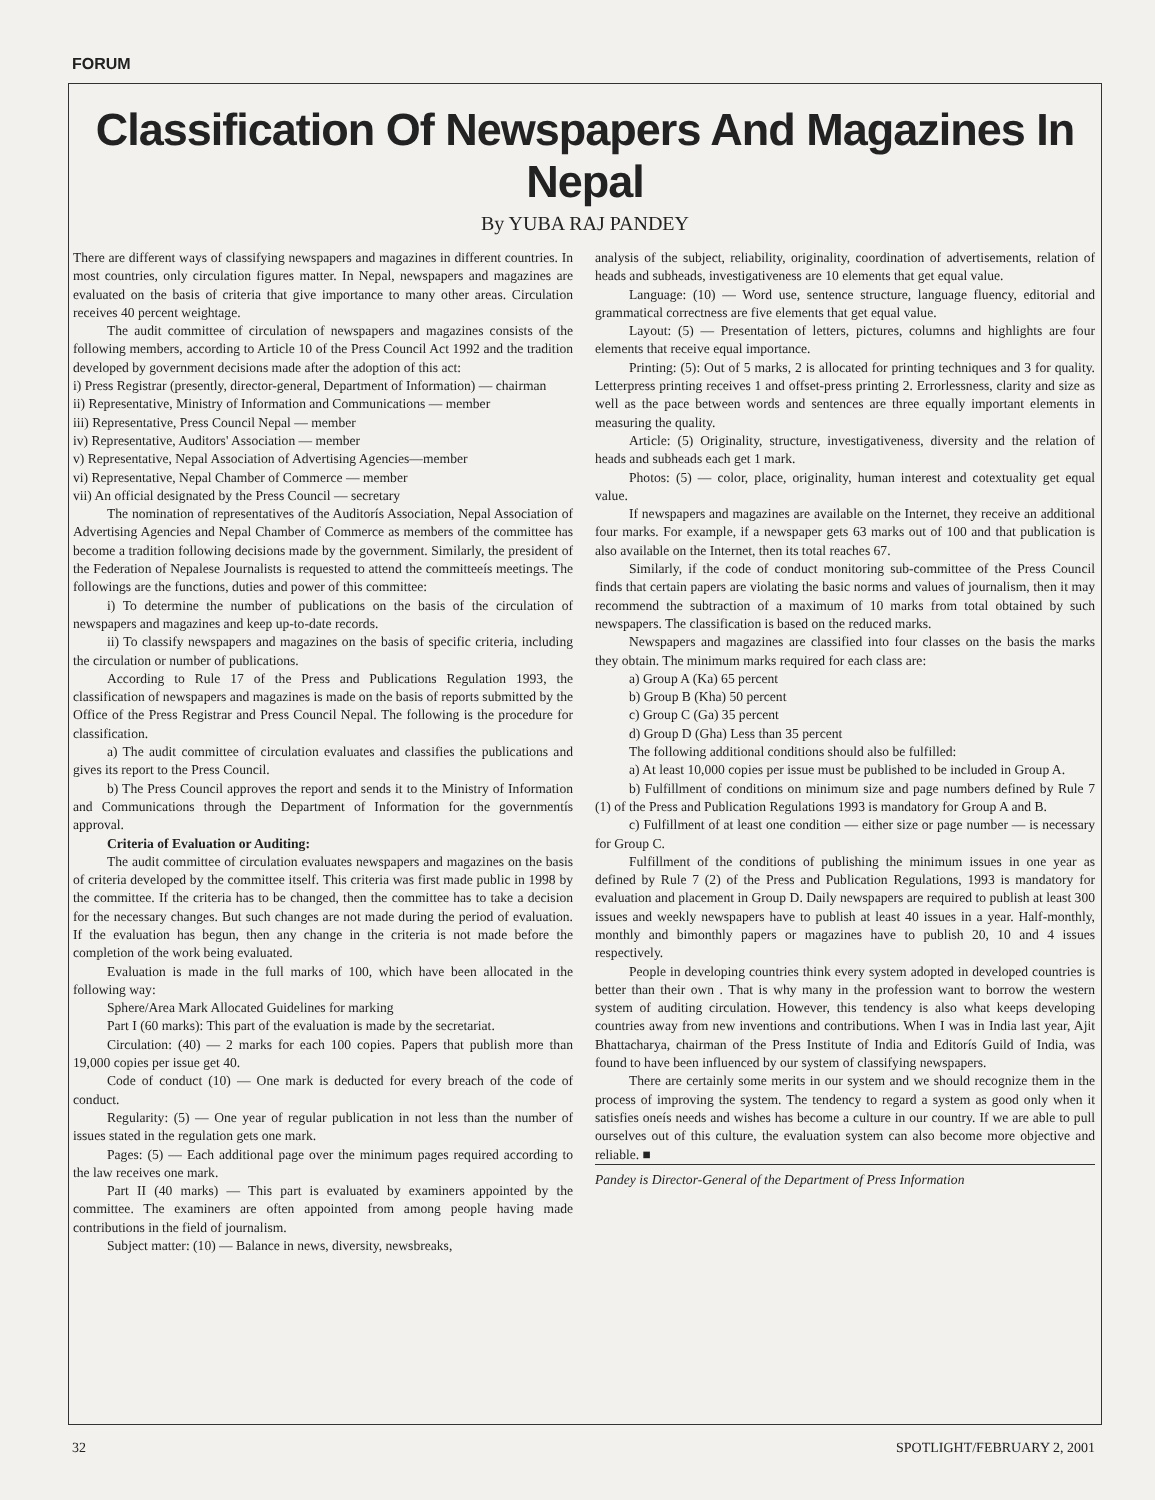FORUM
Classification Of Newspapers And Magazines In Nepal
By YUBA RAJ PANDEY
There are different ways of classifying newspapers and magazines in different countries. In most countries, only circulation figures matter. In Nepal, newspapers and magazines are evaluated on the basis of criteria that give importance to many other areas. Circulation receives 40 percent weightage.
The audit committee of circulation of newspapers and magazines consists of the following members, according to Article 10 of the Press Council Act 1992 and the tradition developed by government decisions made after the adoption of this act:
i) Press Registrar (presently, director-general, Department of Information) — chairman
ii) Representative, Ministry of Information and Communications — member
iii) Representative, Press Council Nepal — member
iv) Representative, Auditors' Association — member
v) Representative, Nepal Association of Advertising Agencies—member
vi) Representative, Nepal Chamber of Commerce — member
vii) An official designated by the Press Council — secretary
The nomination of representatives of the Auditorís Association, Nepal Association of Advertising Agencies and Nepal Chamber of Commerce as members of the committee has become a tradition following decisions made by the government. Similarly, the president of the Federation of Nepalese Journalists is requested to attend the committeeís meetings. The followings are the functions, duties and power of this committee:
i) To determine the number of publications on the basis of the circulation of newspapers and magazines and keep up-to-date records.
ii) To classify newspapers and magazines on the basis of specific criteria, including the circulation or number of publications.
According to Rule 17 of the Press and Publications Regulation 1993, the classification of newspapers and magazines is made on the basis of reports submitted by the Office of the Press Registrar and Press Council Nepal. The following is the procedure for classification.
a) The audit committee of circulation evaluates and classifies the publications and gives its report to the Press Council.
b) The Press Council approves the report and sends it to the Ministry of Information and Communications through the Department of Information for the governmentís approval.
Criteria of Evaluation or Auditing:
The audit committee of circulation evaluates newspapers and magazines on the basis of criteria developed by the committee itself. This criteria was first made public in 1998 by the committee. If the criteria has to be changed, then the committee has to take a decision for the necessary changes. But such changes are not made during the period of evaluation. If the evaluation has begun, then any change in the criteria is not made before the completion of the work being evaluated.
Evaluation is made in the full marks of 100, which have been allocated in the following way:
Sphere/Area Mark Allocated Guidelines for marking
Part I (60 marks): This part of the evaluation is made by the secretariat.
Circulation: (40) — 2 marks for each 100 copies. Papers that publish more than 19,000 copies per issue get 40.
Code of conduct (10) — One mark is deducted for every breach of the code of conduct.
Regularity: (5) — One year of regular publication in not less than the number of issues stated in the regulation gets one mark.
Pages: (5) — Each additional page over the minimum pages required according to the law receives one mark.
Part II (40 marks) — This part is evaluated by examiners appointed by the committee. The examiners are often appointed from among people having made contributions in the field of journalism.
Subject matter: (10) — Balance in news, diversity, newsbreaks,
analysis of the subject, reliability, originality, coordination of advertisements, relation of heads and subheads, investigativeness are 10 elements that get equal value.
Language: (10) — Word use, sentence structure, language fluency, editorial and grammatical correctness are five elements that get equal value.
Layout: (5) — Presentation of letters, pictures, columns and highlights are four elements that receive equal importance.
Printing: (5): Out of 5 marks, 2 is allocated for printing techniques and 3 for quality. Letterpress printing receives 1 and offset-press printing 2. Errorlessness, clarity and size as well as the pace between words and sentences are three equally important elements in measuring the quality.
Article: (5) Originality, structure, investigativeness, diversity and the relation of heads and subheads each get 1 mark.
Photos: (5) — color, place, originality, human interest and cotextuality get equal value.
If newspapers and magazines are available on the Internet, they receive an additional four marks. For example, if a newspaper gets 63 marks out of 100 and that publication is also available on the Internet, then its total reaches 67.
Similarly, if the code of conduct monitoring sub-committee of the Press Council finds that certain papers are violating the basic norms and values of journalism, then it may recommend the subtraction of a maximum of 10 marks from total obtained by such newspapers. The classification is based on the reduced marks.
Newspapers and magazines are classified into four classes on the basis the marks they obtain. The minimum marks required for each class are:
a) Group A (Ka) 65 percent
b) Group B (Kha) 50 percent
c) Group C (Ga) 35 percent
d) Group D (Gha) Less than 35 percent
The following additional conditions should also be fulfilled:
a) At least 10,000 copies per issue must be published to be included in Group A.
b) Fulfillment of conditions on minimum size and page numbers defined by Rule 7 (1) of the Press and Publication Regulations 1993 is mandatory for Group A and B.
c) Fulfillment of at least one condition — either size or page number — is necessary for Group C.
Fulfillment of the conditions of publishing the minimum issues in one year as defined by Rule 7 (2) of the Press and Publication Regulations, 1993 is mandatory for evaluation and placement in Group D. Daily newspapers are required to publish at least 300 issues and weekly newspapers have to publish at least 40 issues in a year. Half-monthly, monthly and bimonthly papers or magazines have to publish 20, 10 and 4 issues respectively.
People in developing countries think every system adopted in developed countries is better than their own . That is why many in the profession want to borrow the western system of auditing circulation. However, this tendency is also what keeps developing countries away from new inventions and contributions. When I was in India last year, Ajit Bhattacharya, chairman of the Press Institute of India and Editorís Guild of India, was found to have been influenced by our system of classifying newspapers.
There are certainly some merits in our system and we should recognize them in the process of improving the system. The tendency to regard a system as good only when it satisfies oneís needs and wishes has become a culture in our country. If we are able to pull ourselves out of this culture, the evaluation system can also become more objective and reliable. ■
Pandey is Director-General of the Department of Press Information
32 SPOTLIGHT/FEBRUARY 2, 2001